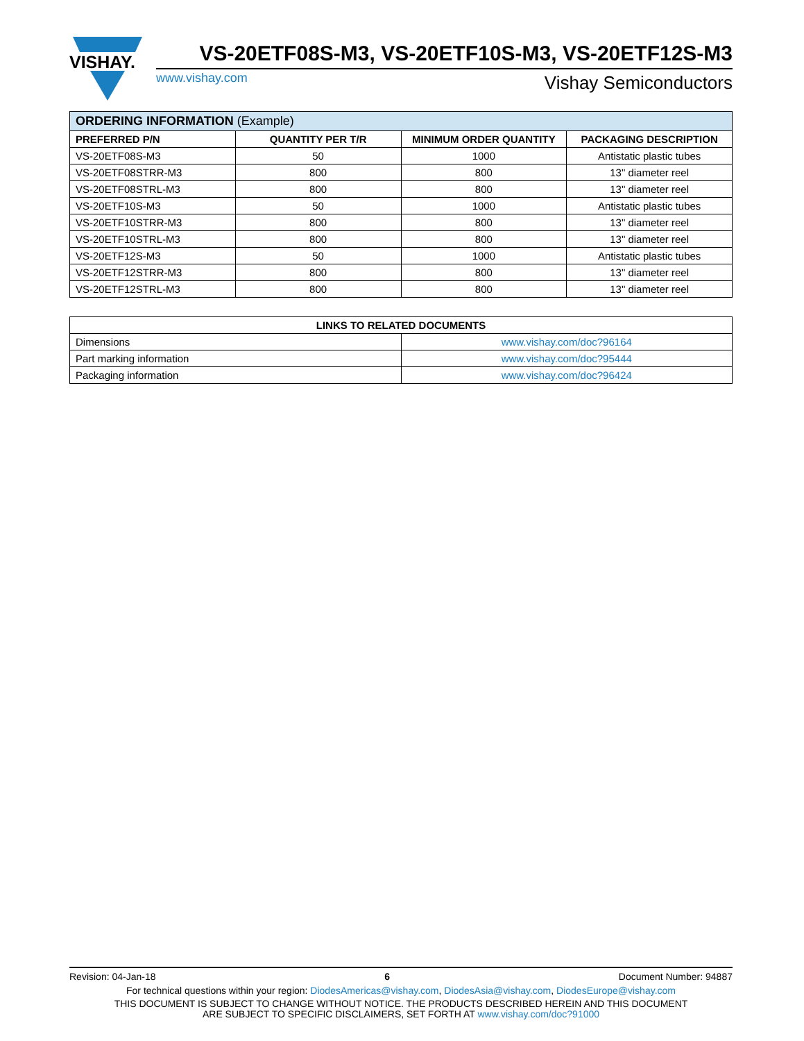VISHAY.
VS-20ETF08S-M3, VS-20ETF10S-M3, VS-20ETF12S-M3
www.vishay.com Vishay Semiconductors
| ORDERING INFORMATION (Example) | | | |
| --- | --- | --- | --- |
| PREFERRED P/N | QUANTITY PER T/R | MINIMUM ORDER QUANTITY | PACKAGING DESCRIPTION |
| VS-20ETF08S-M3 | 50 | 1000 | Antistatic plastic tubes |
| VS-20ETF08STRR-M3 | 800 | 800 | 13" diameter reel |
| VS-20ETF08STRL-M3 | 800 | 800 | 13" diameter reel |
| VS-20ETF10S-M3 | 50 | 1000 | Antistatic plastic tubes |
| VS-20ETF10STRR-M3 | 800 | 800 | 13" diameter reel |
| VS-20ETF10STRL-M3 | 800 | 800 | 13" diameter reel |
| VS-20ETF12S-M3 | 50 | 1000 | Antistatic plastic tubes |
| VS-20ETF12STRR-M3 | 800 | 800 | 13" diameter reel |
| VS-20ETF12STRL-M3 | 800 | 800 | 13" diameter reel |
| LINKS TO RELATED DOCUMENTS | |
| --- | --- |
| Dimensions | www.vishay.com/doc?96164 |
| Part marking information | www.vishay.com/doc?95444 |
| Packaging information | www.vishay.com/doc?96424 |
Revision: 04-Jan-18 6 Document Number: 94887
For technical questions within your region: DiodesAmericas@vishay.com, DiodesAsia@vishay.com, DiodesEurope@vishay.com
THIS DOCUMENT IS SUBJECT TO CHANGE WITHOUT NOTICE. THE PRODUCTS DESCRIBED HEREIN AND THIS DOCUMENT
ARE SUBJECT TO SPECIFIC DISCLAIMERS, SET FORTH AT www.vishay.com/doc?91000